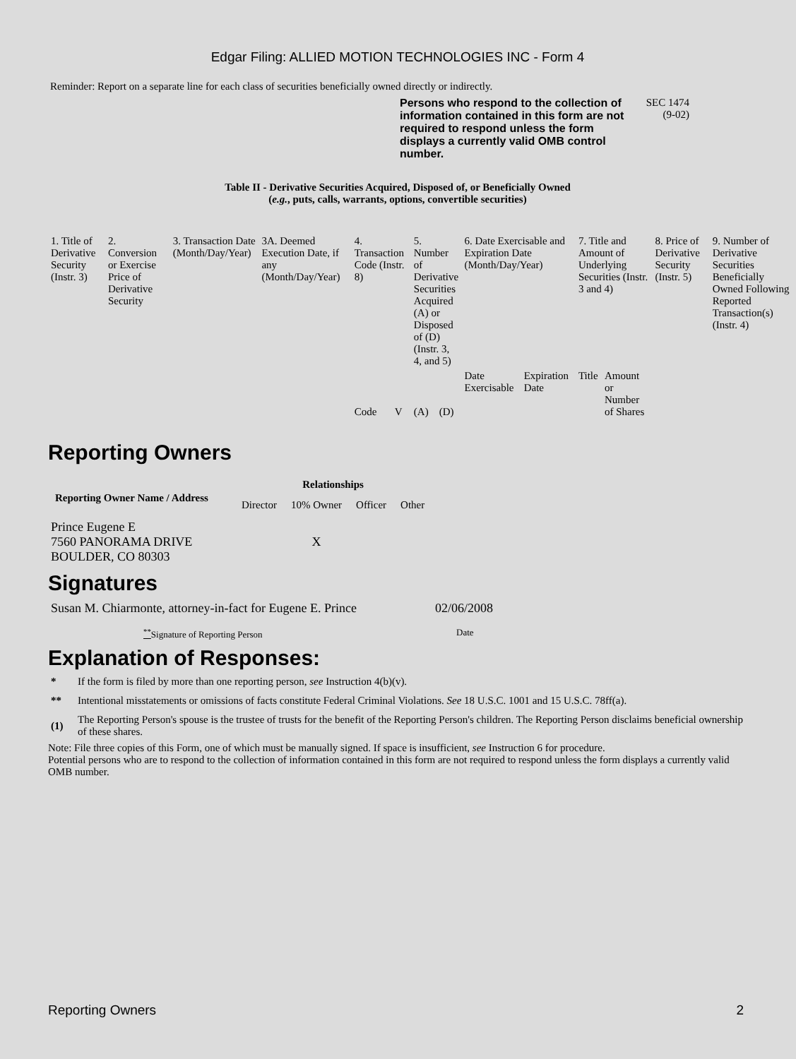Edgar Filing: ALLIED MOTION TECHNOLOGIES INC - Form 4
Reminder: Report on a separate line for each class of securities beneficially owned directly or indirectly.
Persons who respond to the collection of information contained in this form are not required to respond unless the form displays a currently valid OMB control number.
SEC 1474
(9-02)
Table II - Derivative Securities Acquired, Disposed of, or Beneficially Owned
(e.g., puts, calls, warrants, options, convertible securities)
| 1. Title of Derivative Security (Instr. 3) | 2. Conversion or Exercise Price of Derivative Security | 3. Transaction Date (Month/Day/Year) | 3A. Deemed Execution Date, if any (Month/Day/Year) | 4. Transaction Code (Instr. 8) | | 5. Number of Derivative Securities Acquired (A) or Disposed of (D) (Instr. 3, 4, and 5) | | 6. Date Exercisable and Expiration Date (Month/Day/Year) | | 7. Title and Amount of Underlying Securities (Instr. 3 and 4) | | 8. Price of Derivative Security (Instr. 5) | 9. Number of Derivative Securities Beneficially Owned Following Reported Transaction(s) (Instr. 4) |
| --- | --- | --- | --- | --- | --- | --- | --- | --- | --- | --- | --- | --- | --- |
| | | | | Code | V | (A) | (D) | Date Exercisable | Expiration Date | Title | Amount or Number of Shares | | |
Reporting Owners
| Reporting Owner Name / Address | Relationships | | | |
| --- | --- | --- | --- | --- |
| | Director | 10% Owner | Officer | Other |
| Prince Eugene E 7560 PANORAMA DRIVE BOULDER, CO 80303 | | X | | |
Signatures
| Susan M. Chiarmonte, attorney-in-fact for Eugene E. Prince | 02/06/2008 |
| <sup>**</sup> Signature of Reporting Person | Date |
Explanation of Responses:
| * | If the form is filed by more than one reporting person, see Instruction 4(b)(v). |
| ** | Intentional misstatements or omissions of facts constitute Federal Criminal Violations. See 18 U.S.C. 1001 and 15 U.S.C. 78ff(a). |
| (1) | The Reporting Person's spouse is the trustee of trusts for the benefit of the Reporting Person's children. The Reporting Person disclaims beneficial ownership of these shares. |
Note: File three copies of this Form, one of which must be manually signed. If space is insufficient, see Instruction 6 for procedure.
Potential persons who are to respond to the collection of information contained in this form are not required to respond unless the form displays a currently valid OMB number.
Reporting Owners 2